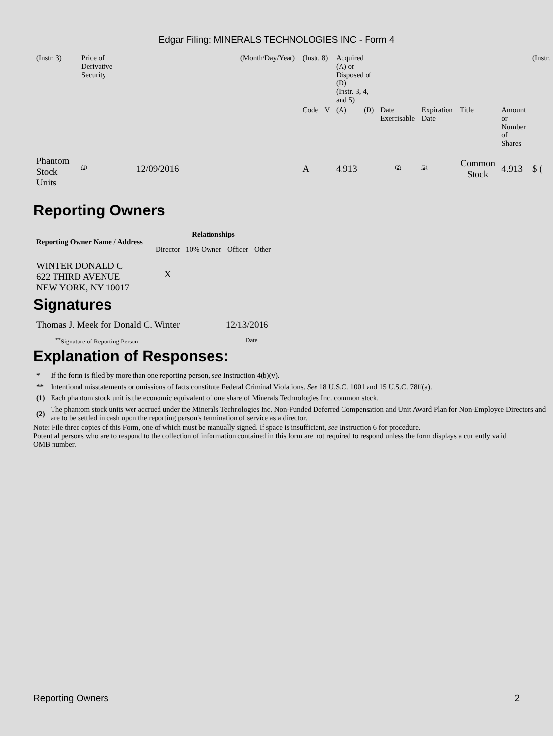Edgar Filing: MINERALS TECHNOLOGIES INC - Form 4
| (Instr. 3) | Price of Derivative Security | | (Month/Day/Year) | (Instr. 8) | | Acquired (A) or Disposed of (D) (Instr. 3, 4, and 5) | | | | | | (Instr. |
| | | | | Code | V | (A) | (D) | Date Exercisable | Expiration Date | Title | Amount or Number of Shares | |
| Phantom Stock Units | <sup>(1)</sup> | 12/09/2016 | | A | | 4.913 | | <sup>(2)</sup> | <sup>(2)</sup> | Common Stock | 4.913 | $ ( |
Reporting Owners
| Reporting Owner Name / Address | Relationships | | | |
| --- | --- | --- | --- | --- |
| | Director | 10% Owner | Officer | Other |
| WINTER DONALD C 622 THIRD AVENUE NEW YORK, NY 10017 | X | | | |
Signatures
| Thomas J. Meek for Donald C. Winter | 12/13/2016 |
| <sup>**</sup> Signature of Reporting Person | Date |
Explanation of Responses:
| * | If the form is filed by more than one reporting person, see Instruction 4(b)(v). |
| ** | Intentional misstatements or omissions of facts constitute Federal Criminal Violations. See 18 U.S.C. 1001 and 15 U.S.C. 78ff(a). |
| (1) | Each phantom stock unit is the economic equivalent of one share of Minerals Technologies Inc. common stock. |
| (2) | The phantom stock units wer accrued under the Minerals Technologies Inc. Non-Funded Deferred Compensation and Unit Award Plan for Non-Employee Directors and are to be settled in cash upon the reporting person's termination of service as a director. |
Note: File three copies of this Form, one of which must be manually signed. If space is insufficient, see Instruction 6 for procedure.
Potential persons who are to respond to the collection of information contained in this form are not required to respond unless the form displays a currently valid OMB number.
Reporting Owners 2